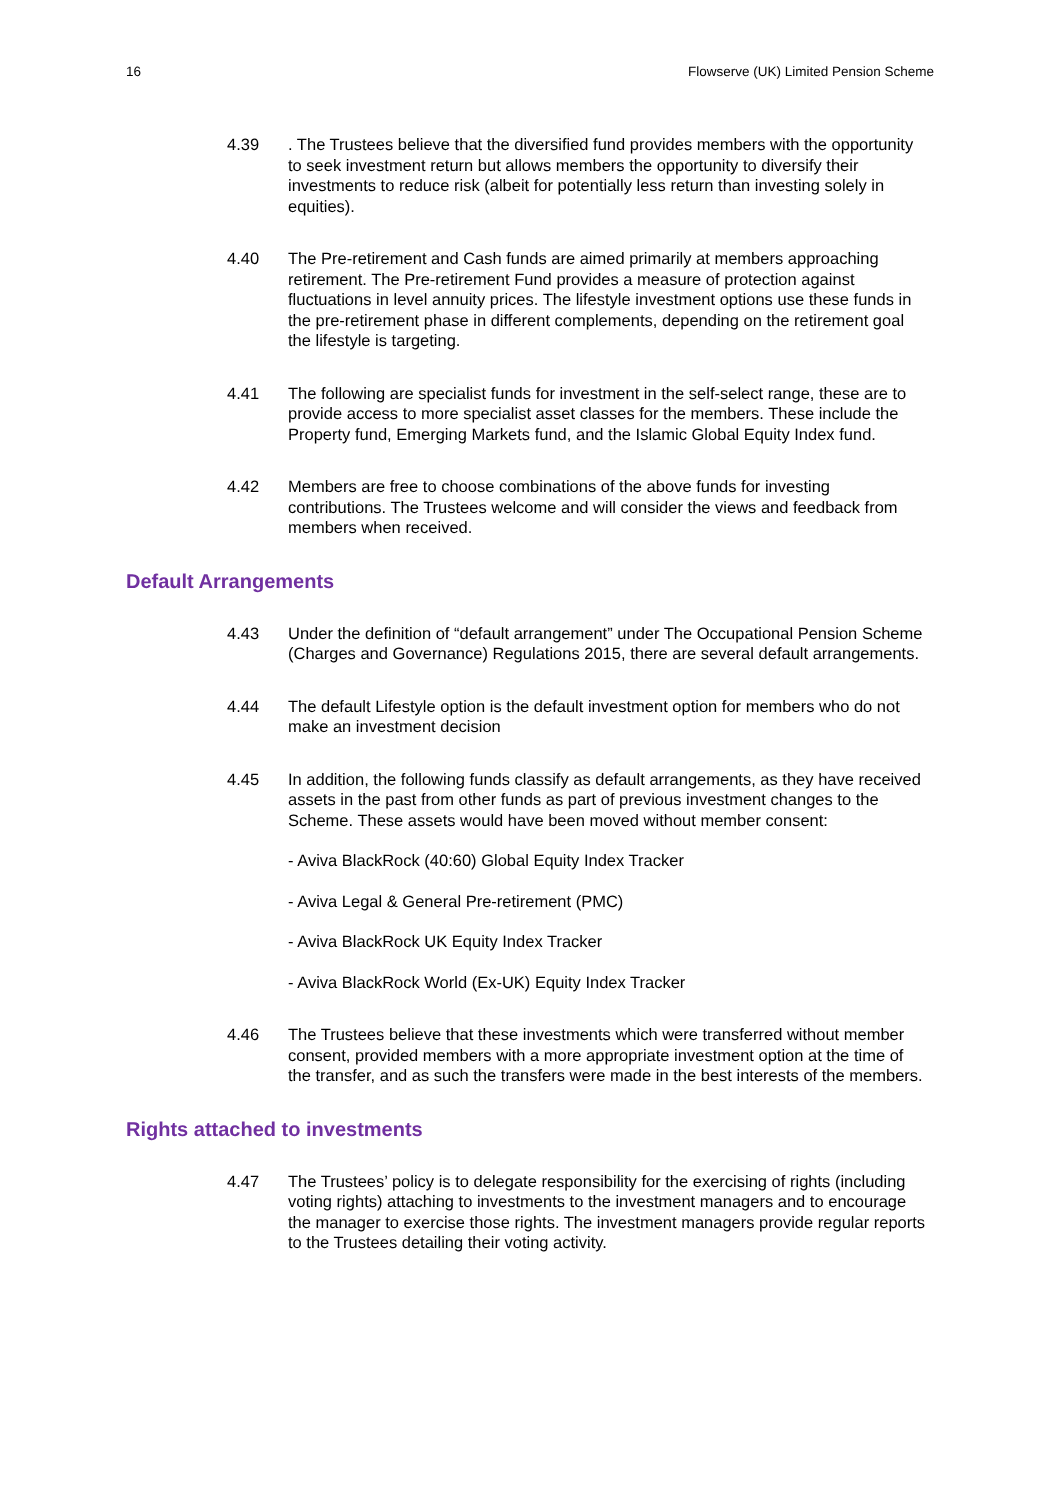16 Flowserve (UK) Limited Pension Scheme
4.39 . The Trustees believe that the diversified fund provides members with the opportunity to seek investment return but allows members the opportunity to diversify their investments to reduce risk (albeit for potentially less return than investing solely in equities).
4.40 The Pre-retirement and Cash funds are aimed primarily at members approaching retirement. The Pre-retirement Fund provides a measure of protection against fluctuations in level annuity prices. The lifestyle investment options use these funds in the pre-retirement phase in different complements, depending on the retirement goal the lifestyle is targeting.
4.41 The following are specialist funds for investment in the self-select range, these are to provide access to more specialist asset classes for the members. These include the Property fund, Emerging Markets fund, and the Islamic Global Equity Index fund.
4.42 Members are free to choose combinations of the above funds for investing contributions. The Trustees welcome and will consider the views and feedback from members when received.
Default Arrangements
4.43 Under the definition of “default arrangement” under The Occupational Pension Scheme (Charges and Governance) Regulations 2015, there are several default arrangements.
4.44 The default Lifestyle option is the default investment option for members who do not make an investment decision
4.45 In addition, the following funds classify as default arrangements, as they have received assets in the past from other funds as part of previous investment changes to the Scheme. These assets would have been moved without member consent:
- Aviva BlackRock (40:60) Global Equity Index Tracker
- Aviva Legal & General Pre-retirement (PMC)
- Aviva BlackRock UK Equity Index Tracker
- Aviva BlackRock World (Ex-UK) Equity Index Tracker
4.46 The Trustees believe that these investments which were transferred without member consent, provided members with a more appropriate investment option at the time of the transfer, and as such the transfers were made in the best interests of the members.
Rights attached to investments
4.47 The Trustees’ policy is to delegate responsibility for the exercising of rights (including voting rights) attaching to investments to the investment managers and to encourage the manager to exercise those rights. The investment managers provide regular reports to the Trustees detailing their voting activity.